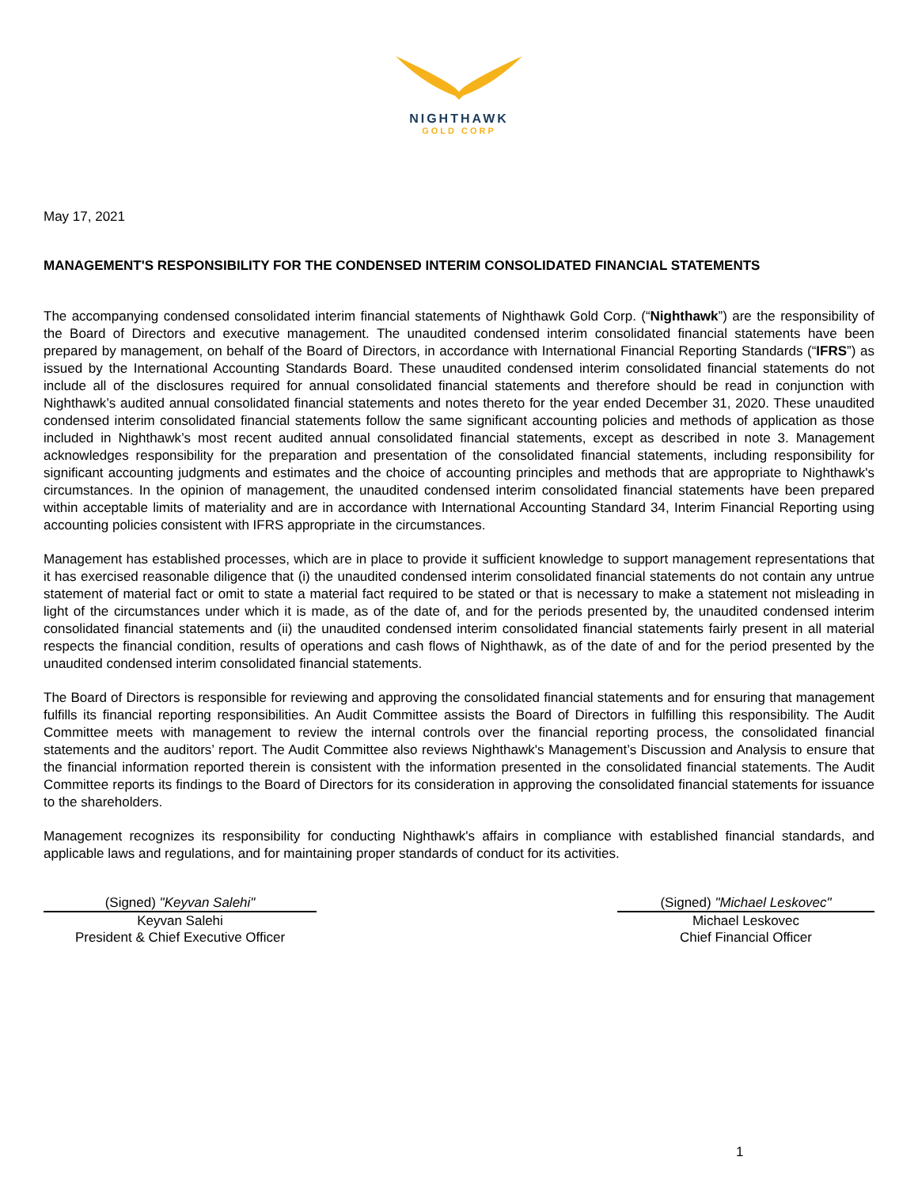NIGHTHAWK
GOLD CORP
May 17, 2021
MANAGEMENT'S RESPONSIBILITY FOR THE CONDENSED INTERIM CONSOLIDATED FINANCIAL STATEMENTS
The accompanying condensed consolidated interim financial statements of Nighthawk Gold Corp. (“Nighthawk”) are the responsibility of the Board of Directors and executive management. The unaudited condensed interim consolidated financial statements have been prepared by management, on behalf of the Board of Directors, in accordance with International Financial Reporting Standards (“IFRS”) as issued by the International Accounting Standards Board. These unaudited condensed interim consolidated financial statements do not include all of the disclosures required for annual consolidated financial statements and therefore should be read in conjunction with Nighthawk’s audited annual consolidated financial statements and notes thereto for the year ended December 31, 2020. These unaudited condensed interim consolidated financial statements follow the same significant accounting policies and methods of application as those included in Nighthawk’s most recent audited annual consolidated financial statements, except as described in note 3. Management acknowledges responsibility for the preparation and presentation of the consolidated financial statements, including responsibility for significant accounting judgments and estimates and the choice of accounting principles and methods that are appropriate to Nighthawk's circumstances. In the opinion of management, the unaudited condensed interim consolidated financial statements have been prepared within acceptable limits of materiality and are in accordance with International Accounting Standard 34, Interim Financial Reporting using accounting policies consistent with IFRS appropriate in the circumstances.
Management has established processes, which are in place to provide it sufficient knowledge to support management representations that it has exercised reasonable diligence that (i) the unaudited condensed interim consolidated financial statements do not contain any untrue statement of material fact or omit to state a material fact required to be stated or that is necessary to make a statement not misleading in light of the circumstances under which it is made, as of the date of, and for the periods presented by, the unaudited condensed interim consolidated financial statements and (ii) the unaudited condensed interim consolidated financial statements fairly present in all material respects the financial condition, results of operations and cash flows of Nighthawk, as of the date of and for the period presented by the unaudited condensed interim consolidated financial statements.
The Board of Directors is responsible for reviewing and approving the consolidated financial statements and for ensuring that management fulfills its financial reporting responsibilities. An Audit Committee assists the Board of Directors in fulfilling this responsibility. The Audit Committee meets with management to review the internal controls over the financial reporting process, the consolidated financial statements and the auditors’ report. The Audit Committee also reviews Nighthawk's Management’s Discussion and Analysis to ensure that the financial information reported therein is consistent with the information presented in the consolidated financial statements. The Audit Committee reports its findings to the Board of Directors for its consideration in approving the consolidated financial statements for issuance to the shareholders.
Management recognizes its responsibility for conducting Nighthawk's affairs in compliance with established financial standards, and applicable laws and regulations, and for maintaining proper standards of conduct for its activities.
(Signed) "Keyvan Salehi"
Keyvan Salehi
President & Chief Executive Officer
(Signed) "Michael Leskovec"
Michael Leskovec
Chief Financial Officer
1